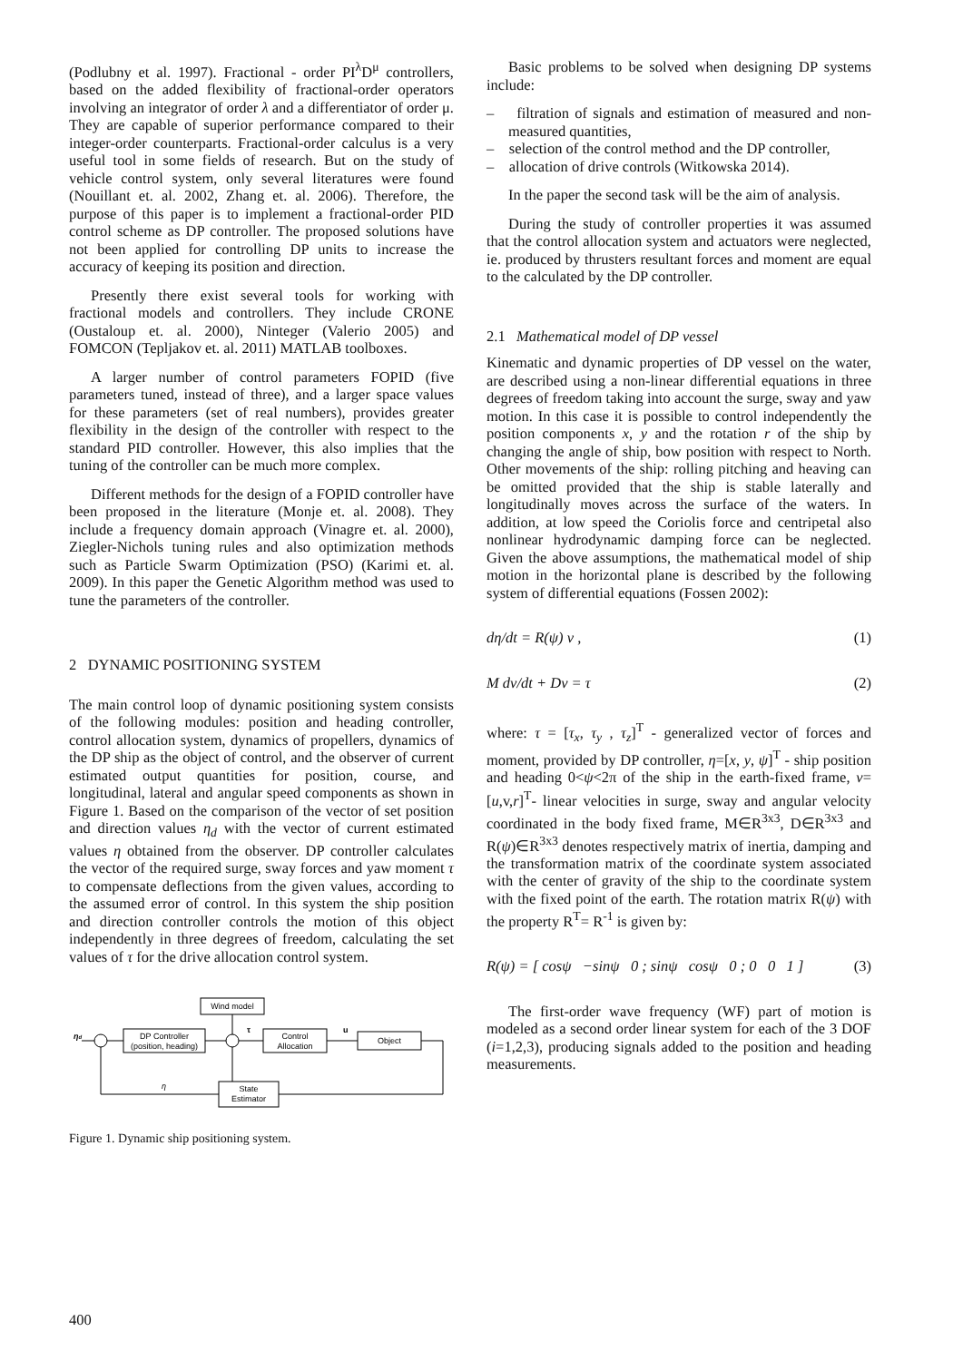(Podlubny et al. 1997). Fractional - order PI<sup>λ</sup>D<sup>μ</sup> controllers, based on the added flexibility of fractional-order operators involving an integrator of order λ and a differentiator of order μ. They are capable of superior performance compared to their integer-order counterparts. Fractional-order calculus is a very useful tool in some fields of research. But on the study of vehicle control system, only several literatures were found (Nouillant et. al. 2002, Zhang et. al. 2006). Therefore, the purpose of this paper is to implement a fractional-order PID control scheme as DP controller. The proposed solutions have not been applied for controlling DP units to increase the accuracy of keeping its position and direction.
Presently there exist several tools for working with fractional models and controllers. They include CRONE (Oustaloup et. al. 2000), Ninteger (Valerio 2005) and FOMCON (Tepljakov et. al. 2011) MATLAB toolboxes.
A larger number of control parameters FOPID (five parameters tuned, instead of three), and a larger space values for these parameters (set of real numbers), provides greater flexibility in the design of the controller with respect to the standard PID controller. However, this also implies that the tuning of the controller can be much more complex.
Different methods for the design of a FOPID controller have been proposed in the literature (Monje et. al. 2008). They include a frequency domain approach (Vinagre et. al. 2000), Ziegler-Nichols tuning rules and also optimization methods such as Particle Swarm Optimization (PSO) (Karimi et. al. 2009). In this paper the Genetic Algorithm method was used to tune the parameters of the controller.
2 DYNAMIC POSITIONING SYSTEM
The main control loop of dynamic positioning system consists of the following modules: position and heading controller, control allocation system, dynamics of propellers, dynamics of the DP ship as the object of control, and the observer of current estimated output quantities for position, course, and longitudinal, lateral and angular speed components as shown in Figure 1. Based on the comparison of the vector of set position and direction values η<sub>d</sub> with the vector of current estimated values η obtained from the observer. DP controller calculates the vector of the required surge, sway forces and yaw moment τ to compensate deflections from the given values, according to the assumed error of control. In this system the ship position and direction controller controls the motion of this object independently in three degrees of freedom, calculating the set values of τ for the drive allocation control system.
Wind model
ηd
DP Controller
(position, heading)
τ
Control
Allocation
u
Object
State
Estimator
η
Figure 1. Dynamic ship positioning system.
Basic problems to be solved when designing DP systems include:
– filtration of signals and estimation of measured and non-measured quantities,
– selection of the control method and the DP controller,
– allocation of drive controls (Witkowska 2014).
In the paper the second task will be the aim of analysis.
During the study of controller properties it was assumed that the control allocation system and actuators were neglected, ie. produced by thrusters resultant forces and moment are equal to the calculated by the DP controller.
2.1 Mathematical model of DP vessel
Kinematic and dynamic properties of DP vessel on the water, are described using a non-linear differential equations in three degrees of freedom taking into account the surge, sway and yaw motion. In this case it is possible to control independently the position components x, y and the rotation r of the ship by changing the angle of ship, bow position with respect to North. Other movements of the ship: rolling pitching and heaving can be omitted provided that the ship is stable laterally and longitudinally moves across the surface of the waters. In addition, at low speed the Coriolis force and centripetal also nonlinear hydrodynamic damping force can be neglected. Given the above assumptions, the mathematical model of ship motion in the horizontal plane is described by the following system of differential equations (Fossen 2002):
dη/dt = R(ψ) v , (1)
M dv/dt + Dv = τ (2)
where: τ = [τ<sub>x</sub>, τ<sub>y</sub> , τ<sub>z</sub>]<sup>T</sup> - generalized vector of forces and moment, provided by DP controller, η=[x, y, ψ]<sup>T</sup> - ship position and heading 0<ψ<2π of the ship in the earth-fixed frame, ν=[u,v,r]<sup>T</sup>- linear velocities in surge, sway and angular velocity coordinated in the body fixed frame, M∈R<sup>3x3</sup>, D∈R<sup>3x3</sup> and R(ψ)∈R<sup>3x3</sup> denotes respectively matrix of inertia, damping and the transformation matrix of the coordinate system associated with the center of gravity of the ship to the coordinate system with the fixed point of the earth. The rotation matrix R(ψ) with the property R<sup>T</sup>= R<sup>-1</sup> is given by:
R(ψ) = [ cosψ −sinψ 0 ; sinψ cosψ 0 ; 0 0 1 ] (3)
The first-order wave frequency (WF) part of motion is modeled as a second order linear system for each of the 3 DOF (i=1,2,3), producing signals added to the position and heading measurements.
400